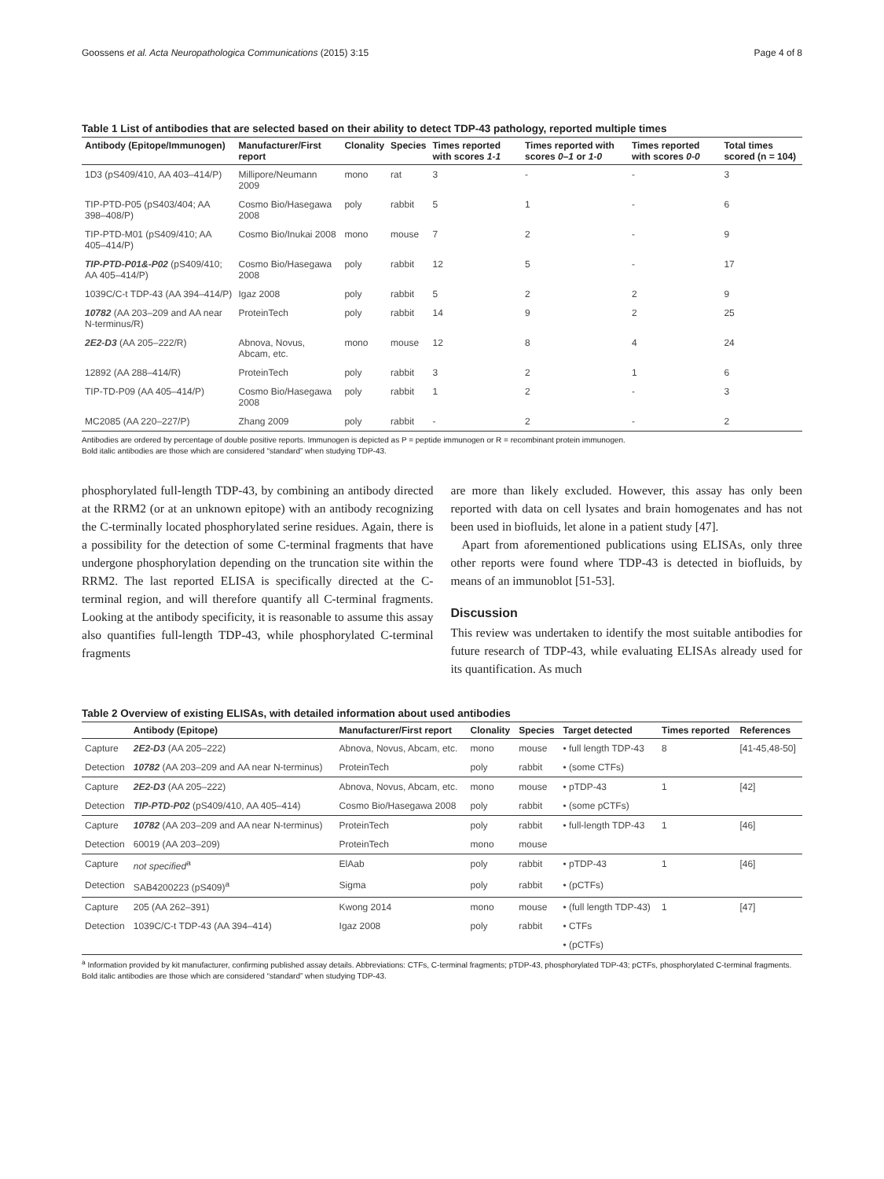Goossens et al. Acta Neuropathologica Communications (2015) 3:15 Page 4 of 8
Table 1 List of antibodies that are selected based on their ability to detect TDP-43 pathology, reported multiple times
| Antibody (Epitope/Immunogen) | Manufacturer/First report | Clonality | Species | Times reported with scores 1-1 | Times reported with scores 0–1 or 1-0 | Times reported with scores 0-0 | Total times scored (n = 104) |
| --- | --- | --- | --- | --- | --- | --- | --- |
| 1D3 (pS409/410, AA 403–414/P) | Millipore/Neumann 2009 | mono | rat | 3 | - | - | 3 |
| TIP-PTD-P05 (pS403/404; AA 398–408/P) | Cosmo Bio/Hasegawa 2008 | poly | rabbit | 5 | 1 | - | 6 |
| TIP-PTD-M01 (pS409/410; AA 405–414/P) | Cosmo Bio/Inukai 2008 | mono | mouse | 7 | 2 | - | 9 |
| TIP-PTD-P01&-P02 (pS409/410; AA 405–414/P) | Cosmo Bio/Hasegawa 2008 | poly | rabbit | 12 | 5 | - | 17 |
| 1039C/C-t TDP-43 (AA 394–414/P) | Igaz 2008 | poly | rabbit | 5 | 2 | 2 | 9 |
| 10782 (AA 203–209 and AA near N-terminus/R) | ProteinTech | poly | rabbit | 14 | 9 | 2 | 25 |
| 2E2-D3 (AA 205–222/R) | Abnova, Novus, Abcam, etc. | mono | mouse | 12 | 8 | 4 | 24 |
| 12892 (AA 288–414/R) | ProteinTech | poly | rabbit | 3 | 2 | 1 | 6 |
| TIP-TD-P09 (AA 405–414/P) | Cosmo Bio/Hasegawa 2008 | poly | rabbit | 1 | 2 | - | 3 |
| MC2085 (AA 220–227/P) | Zhang 2009 | poly | rabbit | - | 2 | - | 2 |
Antibodies are ordered by percentage of double positive reports. Immunogen is depicted as P = peptide immunogen or R = recombinant protein immunogen.
Bold italic antibodies are those which are considered “standard” when studying TDP-43.
phosphorylated full-length TDP-43, by combining an antibody directed at the RRM2 (or at an unknown epitope) with an antibody recognizing the C-terminally located phosphorylated serine residues. Again, there is a possibility for the detection of some C-terminal fragments that have undergone phosphorylation depending on the truncation site within the RRM2. The last reported ELISA is specifically directed at the C-terminal region, and will therefore quantify all C-terminal fragments. Looking at the antibody specificity, it is reasonable to assume this assay also quantifies full-length TDP-43, while phosphorylated C-terminal fragments
are more than likely excluded. However, this assay has only been reported with data on cell lysates and brain homogenates and has not been used in biofluids, let alone in a patient study [47].
Apart from aforementioned publications using ELISAs, only three other reports were found where TDP-43 is detected in biofluids, by means of an immunoblot [51-53].
Discussion
This review was undertaken to identify the most suitable antibodies for future research of TDP-43, while evaluating ELISAs already used for its quantification. As much
Table 2 Overview of existing ELISAs, with detailed information about used antibodies
| | Antibody (Epitope) | Manufacturer/First report | Clonality | Species | Target detected | Times reported | References |
| --- | --- | --- | --- | --- | --- | --- | --- |
| Capture | 2E2-D3 (AA 205–222) | Abnova, Novus, Abcam, etc. | mono | mouse | • full length TDP-43 | 8 | [41-45,48-50] |
| Detection | 10782 (AA 203–209 and AA near N-terminus) | ProteinTech | poly | rabbit | • (some CTFs) | | |
| Capture | 2E2-D3 (AA 205–222) | Abnova, Novus, Abcam, etc. | mono | mouse | • pTDP-43 | 1 | [42] |
| Detection | TIP-PTD-P02 (pS409/410, AA 405–414) | Cosmo Bio/Hasegawa 2008 | poly | rabbit | • (some pCTFs) | | |
| Capture | 10782 (AA 203–209 and AA near N-terminus) | ProteinTech | poly | rabbit | • full-length TDP-43 | 1 | [46] |
| Detection | 60019 (AA 203–209) | ProteinTech | mono | mouse | | | |
| Capture | not specified<sup>a</sup> | ElAab | poly | rabbit | • pTDP-43 | 1 | [46] |
| Detection | SAB4200223 (pS409)<sup>a</sup> | Sigma | poly | rabbit | • (pCTFs) | | |
| Capture | 205 (AA 262–391) | Kwong 2014 | mono | mouse | • (full length TDP-43) | 1 | [47] |
| Detection | 1039C/C-t TDP-43 (AA 394–414) | Igaz 2008 | poly | rabbit | • CTFs | | |
| | | | | | • (pCTFs) | | |
<sup>a</sup> Information provided by kit manufacturer, confirming published assay details. Abbreviations: CTFs, C-terminal fragments; pTDP-43, phosphorylated TDP-43; pCTFs, phosphorylated C-terminal fragments. Bold italic antibodies are those which are considered “standard” when studying TDP-43.